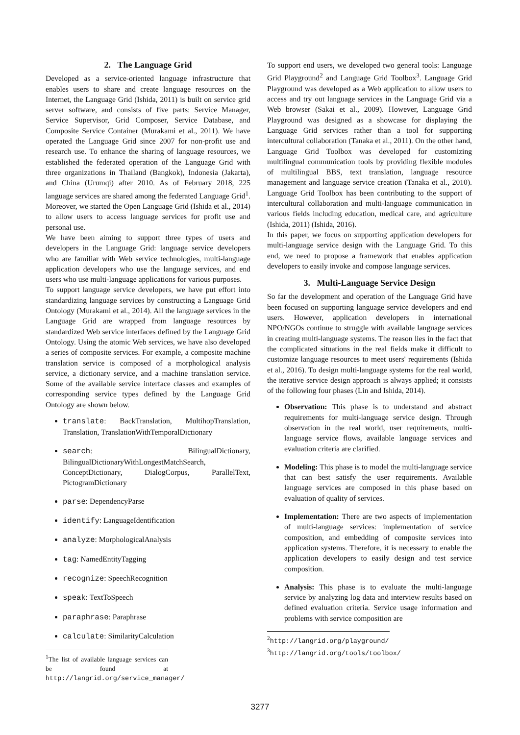2. The Language Grid
Developed as a service-oriented language infrastructure that enables users to share and create language resources on the Internet, the Language Grid (Ishida, 2011) is built on service grid server software, and consists of five parts: Service Manager, Service Supervisor, Grid Composer, Service Database, and Composite Service Container (Murakami et al., 2011). We have operated the Language Grid since 2007 for non-profit use and research use. To enhance the sharing of language resources, we established the federated operation of the Language Grid with three organizations in Thailand (Bangkok), Indonesia (Jakarta), and China (Urumqi) after 2010. As of February 2018, 225 language services are shared among the federated Language Grid<sup>1</sup>. Moreover, we started the Open Language Grid (Ishida et al., 2014) to allow users to access language services for profit use and personal use.
We have been aiming to support three types of users and developers in the Language Grid: language service developers who are familiar with Web service technologies, multi-language application developers who use the language services, and end users who use multi-language applications for various purposes.
To support language service developers, we have put effort into standardizing language services by constructing a Language Grid Ontology (Murakami et al., 2014). All the language services in the Language Grid are wrapped from language resources by standardized Web service interfaces defined by the Language Grid Ontology. Using the atomic Web services, we have also developed a series of composite services. For example, a composite machine translation service is composed of a morphological analysis service, a dictionary service, and a machine translation service. Some of the available service interface classes and examples of corresponding service types defined by the Language Grid Ontology are shown below.
translate: BackTranslation, MultihopTranslation, Translation, TranslationWithTemporalDictionary
search: BilingualDictionary, BilingualDictionaryWithLongestMatchSearch, ConceptDictionary, DialogCorpus, ParallelText, PictogramDictionary
parse: DependencyParse
identify: LanguageIdentification
analyze: MorphologicalAnalysis
tag: NamedEntityTagging
recognize: SpeechRecognition
speak: TextToSpeech
paraphrase: Paraphrase
calculate: SimilarityCalculation
<sup>1</sup> The list of available language services can be found at http://langrid.org/service_manager/
To support end users, we developed two general tools: Language Grid Playground<sup>2</sup> and Language Grid Toolbox<sup>3</sup>. Language Grid Playground was developed as a Web application to allow users to access and try out language services in the Language Grid via a Web browser (Sakai et al., 2009). However, Language Grid Playground was designed as a showcase for displaying the Language Grid services rather than a tool for supporting intercultural collaboration (Tanaka et al., 2011). On the other hand, Language Grid Toolbox was developed for customizing multilingual communication tools by providing flexible modules of multilingual BBS, text translation, language resource management and language service creation (Tanaka et al., 2010). Language Grid Toolbox has been contributing to the support of intercultural collaboration and multi-language communication in various fields including education, medical care, and agriculture (Ishida, 2011) (Ishida, 2016).
In this paper, we focus on supporting application developers for multi-language service design with the Language Grid. To this end, we need to propose a framework that enables application developers to easily invoke and compose language services.
3. Multi-Language Service Design
So far the development and operation of the Language Grid have been focused on supporting language service developers and end users. However, application developers in international NPO/NGOs continue to struggle with available language services in creating multi-language systems. The reason lies in the fact that the complicated situations in the real fields make it difficult to customize language resources to meet users' requirements (Ishida et al., 2016). To design multi-language systems for the real world, the iterative service design approach is always applied; it consists of the following four phases (Lin and Ishida, 2014).
Observation: This phase is to understand and abstract requirements for multi-language service design. Through observation in the real world, user requirements, multi-language service flows, available language services and evaluation criteria are clarified.
Modeling: This phase is to model the multi-language service that can best satisfy the user requirements. Available language services are composed in this phase based on evaluation of quality of services.
Implementation: There are two aspects of implementation of multi-language services: implementation of service composition, and embedding of composite services into application systems. Therefore, it is necessary to enable the application developers to easily design and test service composition.
Analysis: This phase is to evaluate the multi-language service by analyzing log data and interview results based on defined evaluation criteria. Service usage information and problems with service composition are
<sup>2</sup> http://langrid.org/playground/
<sup>3</sup> http://langrid.org/tools/toolbox/
3277